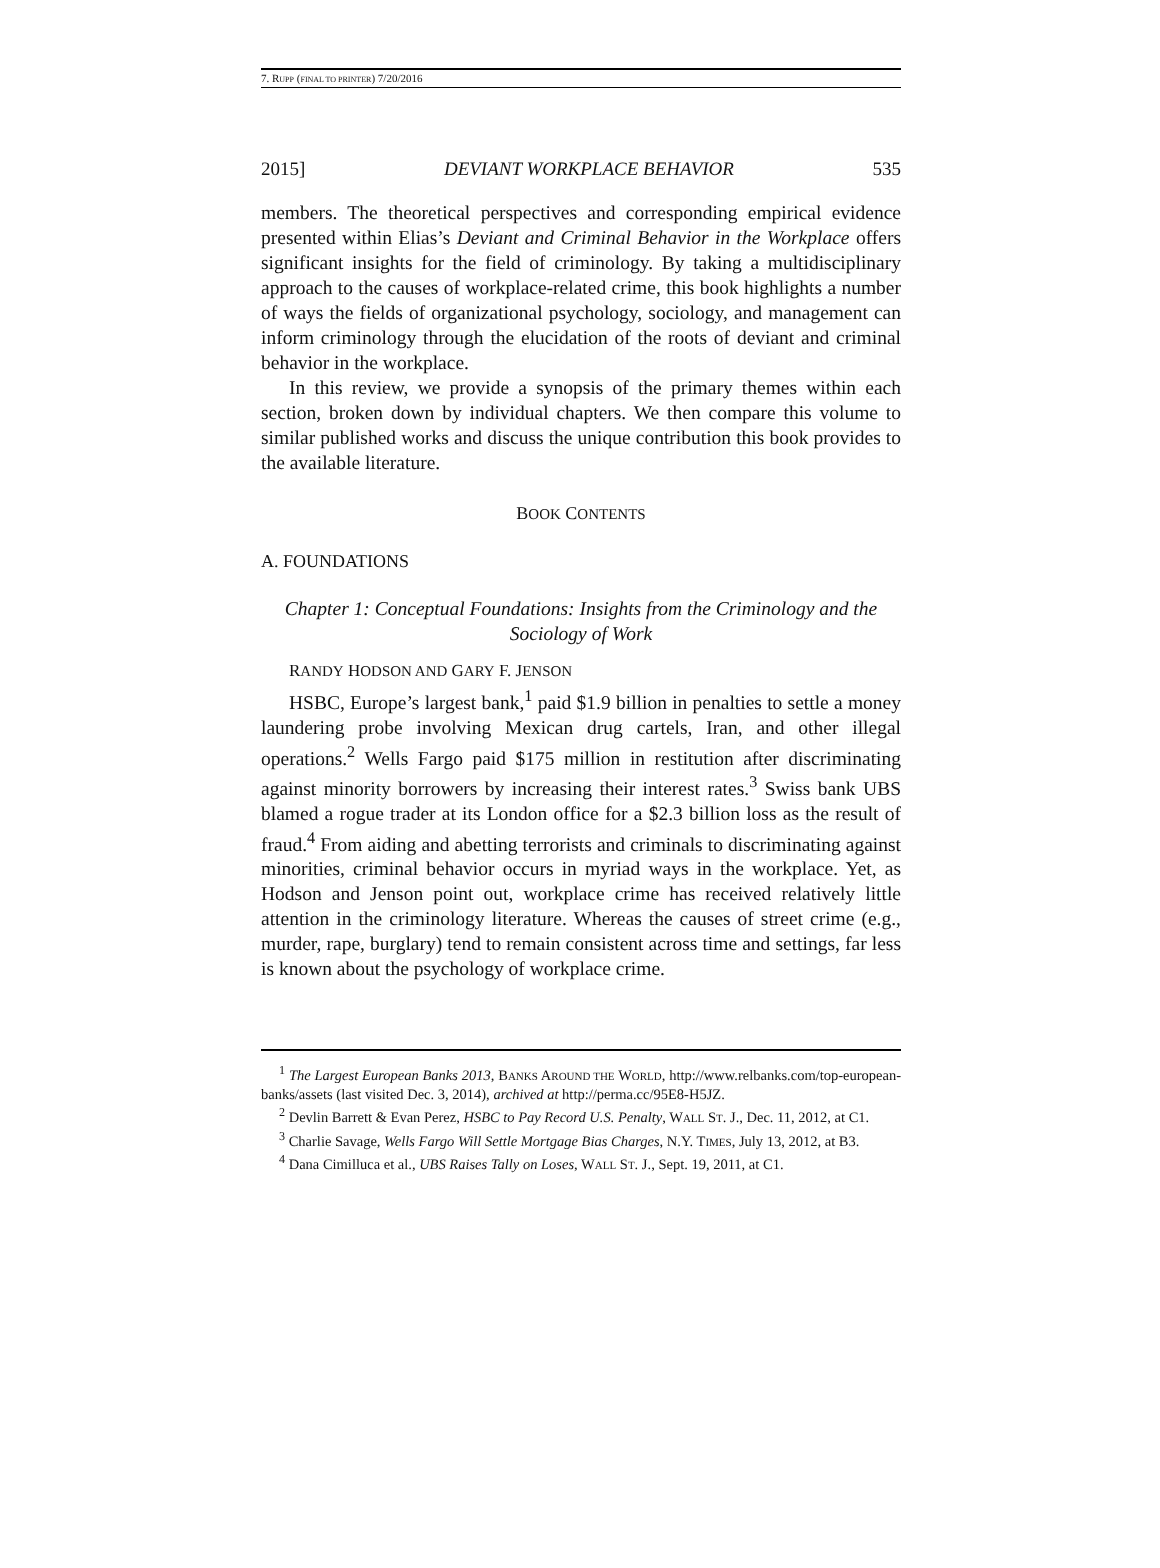7. RUPP (FINAL TO PRINTER) 7/20/2016
2015] DEVIANT WORKPLACE BEHAVIOR 535
members. The theoretical perspectives and corresponding empirical evidence presented within Elias’s Deviant and Criminal Behavior in the Workplace offers significant insights for the field of criminology. By taking a multidisciplinary approach to the causes of workplace-related crime, this book highlights a number of ways the fields of organizational psychology, sociology, and management can inform criminology through the elucidation of the roots of deviant and criminal behavior in the workplace.
In this review, we provide a synopsis of the primary themes within each section, broken down by individual chapters. We then compare this volume to similar published works and discuss the unique contribution this book provides to the available literature.
BOOK CONTENTS
A. FOUNDATIONS
Chapter 1: Conceptual Foundations: Insights from the Criminology and the Sociology of Work
RANDY HODSON AND GARY F. JENSON
HSBC, Europe’s largest bank,<sup>1</sup> paid $1.9 billion in penalties to settle a money laundering probe involving Mexican drug cartels, Iran, and other illegal operations.<sup>2</sup> Wells Fargo paid $175 million in restitution after discriminating against minority borrowers by increasing their interest rates.<sup>3</sup> Swiss bank UBS blamed a rogue trader at its London office for a $2.3 billion loss as the result of fraud.<sup>4</sup> From aiding and abetting terrorists and criminals to discriminating against minorities, criminal behavior occurs in myriad ways in the workplace. Yet, as Hodson and Jenson point out, workplace crime has received relatively little attention in the criminology literature. Whereas the causes of street crime (e.g., murder, rape, burglary) tend to remain consistent across time and settings, far less is known about the psychology of workplace crime.
<sup>1</sup> The Largest European Banks 2013, BANKS AROUND THE WORLD, http://www.relbanks.com/top-european-banks/assets (last visited Dec. 3, 2014), archived at http://perma.cc/95E8-H5JZ.
<sup>2</sup> Devlin Barrett & Evan Perez, HSBC to Pay Record U.S. Penalty, WALL ST. J., Dec. 11, 2012, at C1.
<sup>3</sup> Charlie Savage, Wells Fargo Will Settle Mortgage Bias Charges, N.Y. TIMES, July 13, 2012, at B3.
<sup>4</sup> Dana Cimilluca et al., UBS Raises Tally on Loses, WALL ST. J., Sept. 19, 2011, at C1.